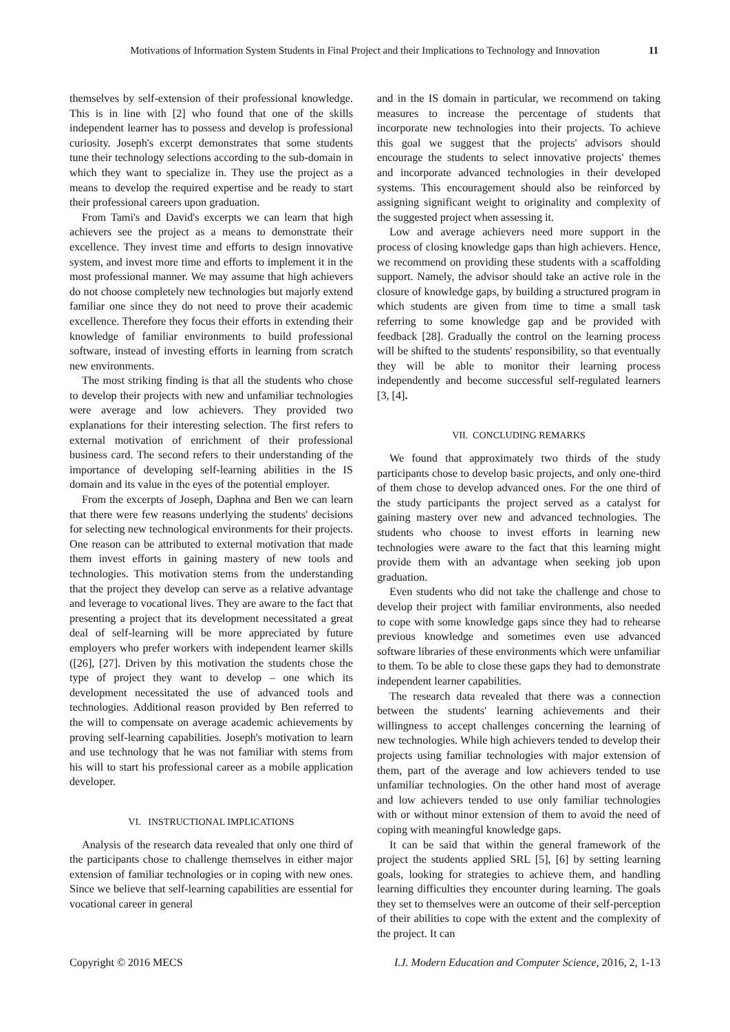Motivations of Information System Students in Final Project and their Implications to Technology and Innovation 11
themselves by self-extension of their professional knowledge. This is in line with [2] who found that one of the skills independent learner has to possess and develop is professional curiosity. Joseph's excerpt demonstrates that some students tune their technology selections according to the sub-domain in which they want to specialize in. They use the project as a means to develop the required expertise and be ready to start their professional careers upon graduation.
From Tami's and David's excerpts we can learn that high achievers see the project as a means to demonstrate their excellence. They invest time and efforts to design innovative system, and invest more time and efforts to implement it in the most professional manner. We may assume that high achievers do not choose completely new technologies but majorly extend familiar one since they do not need to prove their academic excellence. Therefore they focus their efforts in extending their knowledge of familiar environments to build professional software, instead of investing efforts in learning from scratch new environments.
The most striking finding is that all the students who chose to develop their projects with new and unfamiliar technologies were average and low achievers. They provided two explanations for their interesting selection. The first refers to external motivation of enrichment of their professional business card. The second refers to their understanding of the importance of developing self-learning abilities in the IS domain and its value in the eyes of the potential employer.
From the excerpts of Joseph, Daphna and Ben we can learn that there were few reasons underlying the students' decisions for selecting new technological environments for their projects. One reason can be attributed to external motivation that made them invest efforts in gaining mastery of new tools and technologies. This motivation stems from the understanding that the project they develop can serve as a relative advantage and leverage to vocational lives. They are aware to the fact that presenting a project that its development necessitated a great deal of self-learning will be more appreciated by future employers who prefer workers with independent learner skills ([26], [27]. Driven by this motivation the students chose the type of project they want to develop – one which its development necessitated the use of advanced tools and technologies. Additional reason provided by Ben referred to the will to compensate on average academic achievements by proving self-learning capabilities. Joseph's motivation to learn and use technology that he was not familiar with stems from his will to start his professional career as a mobile application developer.
VI. INSTRUCTIONAL IMPLICATIONS
Analysis of the research data revealed that only one third of the participants chose to challenge themselves in either major extension of familiar technologies or in coping with new ones. Since we believe that self-learning capabilities are essential for vocational career in general
and in the IS domain in particular, we recommend on taking measures to increase the percentage of students that incorporate new technologies into their projects. To achieve this goal we suggest that the projects' advisors should encourage the students to select innovative projects' themes and incorporate advanced technologies in their developed systems. This encouragement should also be reinforced by assigning significant weight to originality and complexity of the suggested project when assessing it.
Low and average achievers need more support in the process of closing knowledge gaps than high achievers. Hence, we recommend on providing these students with a scaffolding support. Namely, the advisor should take an active role in the closure of knowledge gaps, by building a structured program in which students are given from time to time a small task referring to some knowledge gap and be provided with feedback [28]. Gradually the control on the learning process will be shifted to the students' responsibility, so that eventually they will be able to monitor their learning process independently and become successful self-regulated learners [3, [4].
VII. CONCLUDING REMARKS
We found that approximately two thirds of the study participants chose to develop basic projects, and only one-third of them chose to develop advanced ones. For the one third of the study participants the project served as a catalyst for gaining mastery over new and advanced technologies. The students who choose to invest efforts in learning new technologies were aware to the fact that this learning might provide them with an advantage when seeking job upon graduation.
Even students who did not take the challenge and chose to develop their project with familiar environments, also needed to cope with some knowledge gaps since they had to rehearse previous knowledge and sometimes even use advanced software libraries of these environments which were unfamiliar to them. To be able to close these gaps they had to demonstrate independent learner capabilities.
The research data revealed that there was a connection between the students' learning achievements and their willingness to accept challenges concerning the learning of new technologies. While high achievers tended to develop their projects using familiar technologies with major extension of them, part of the average and low achievers tended to use unfamiliar technologies. On the other hand most of average and low achievers tended to use only familiar technologies with or without minor extension of them to avoid the need of coping with meaningful knowledge gaps.
It can be said that within the general framework of the project the students applied SRL [5], [6] by setting learning goals, looking for strategies to achieve them, and handling learning difficulties they encounter during learning. The goals they set to themselves were an outcome of their self-perception of their abilities to cope with the extent and the complexity of the project. It can
Copyright © 2016 MECS I.J. Modern Education and Computer Science, 2016, 2, 1-13